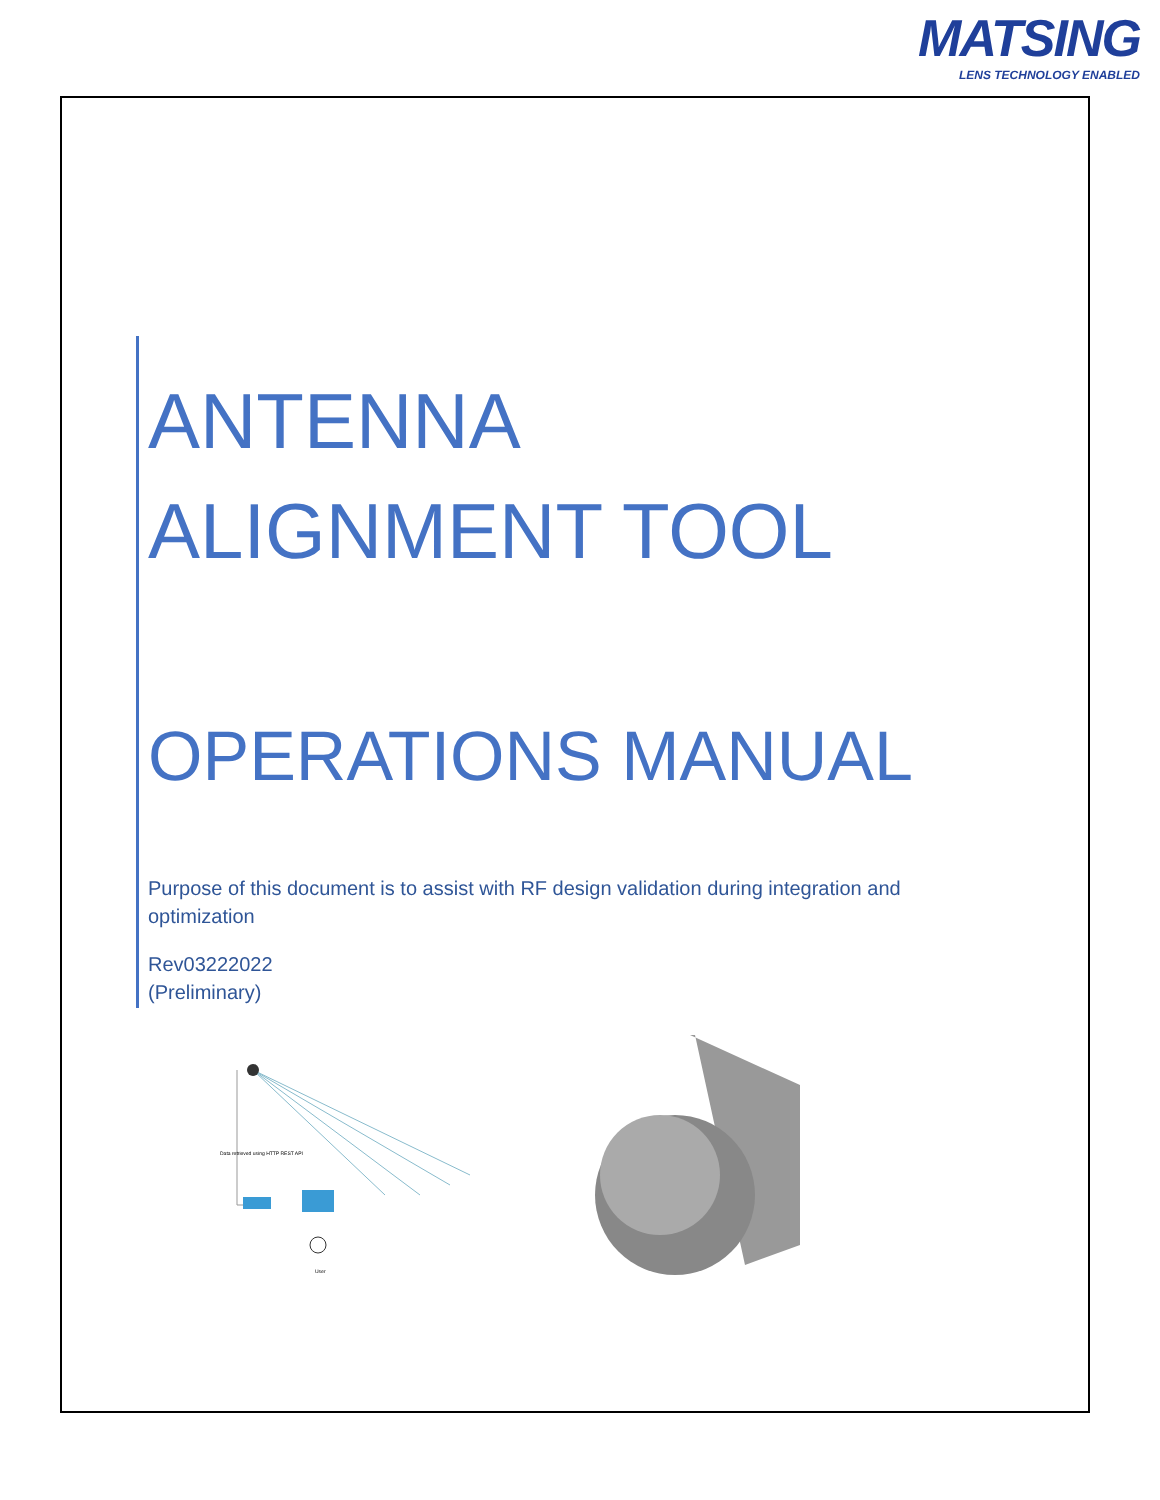MATSING
LENS TECHNOLOGY ENABLED
ANTENNA
ALIGNMENT TOOL
OPERATIONS MANUAL
Purpose of this document is to assist with RF design validation during integration and optimization
Rev03222022
(Preliminary)
Data retrieved using HTTP REST API
User